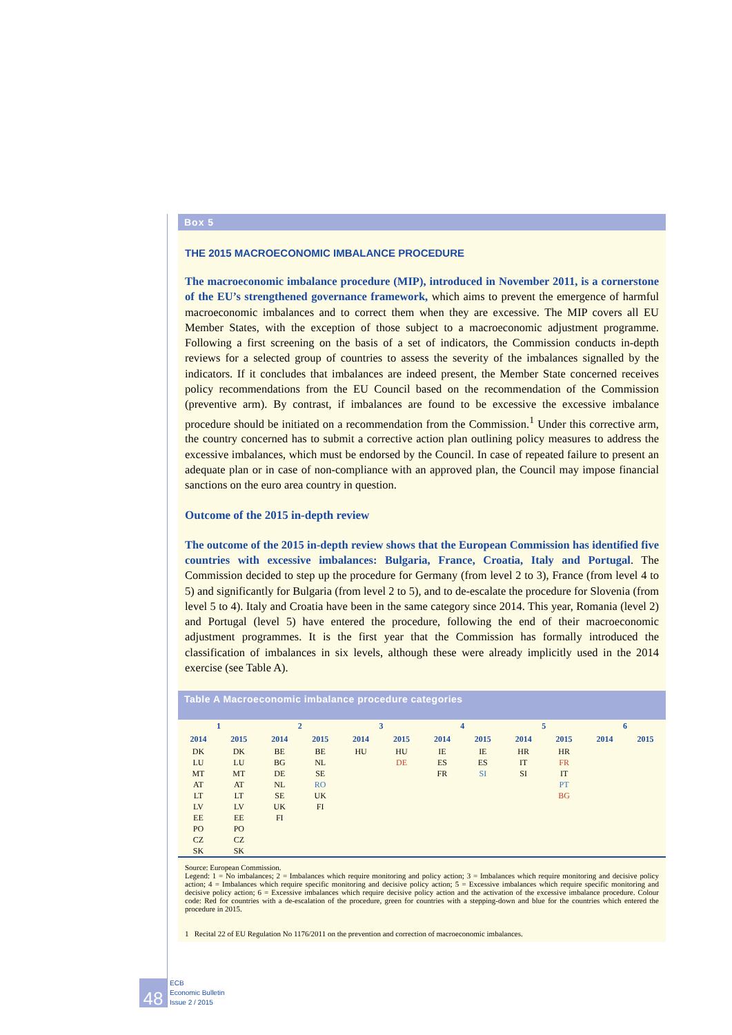Box 5
THE 2015 MACROECONOMIC IMBALANCE PROCEDURE
The macroeconomic imbalance procedure (MIP), introduced in November 2011, is a cornerstone of the EU’s strengthened governance framework, which aims to prevent the emergence of harmful macroeconomic imbalances and to correct them when they are excessive. The MIP covers all EU Member States, with the exception of those subject to a macroeconomic adjustment programme. Following a first screening on the basis of a set of indicators, the Commission conducts in-depth reviews for a selected group of countries to assess the severity of the imbalances signalled by the indicators. If it concludes that imbalances are indeed present, the Member State concerned receives policy recommendations from the EU Council based on the recommendation of the Commission (preventive arm). By contrast, if imbalances are found to be excessive the excessive imbalance procedure should be initiated on a recommendation from the Commission.<sup>1</sup> Under this corrective arm, the country concerned has to submit a corrective action plan outlining policy measures to address the excessive imbalances, which must be endorsed by the Council. In case of repeated failure to present an adequate plan or in case of non-compliance with an approved plan, the Council may impose financial sanctions on the euro area country in question.
Outcome of the 2015 in-depth review
The outcome of the 2015 in-depth review shows that the European Commission has identified five countries with excessive imbalances: Bulgaria, France, Croatia, Italy and Portugal. The Commission decided to step up the procedure for Germany (from level 2 to 3), France (from level 4 to 5) and significantly for Bulgaria (from level 2 to 5), and to de-escalate the procedure for Slovenia (from level 5 to 4). Italy and Croatia have been in the same category since 2014. This year, Romania (level 2) and Portugal (level 5) have entered the procedure, following the end of their macroeconomic adjustment programmes. It is the first year that the Commission has formally introduced the classification of imbalances in six levels, although these were already implicitly used in the 2014 exercise (see Table A).
Table A Macroeconomic imbalance procedure categories
| 1 | | 2 | | 3 | | 4 | | 5 | | 6 | |
| --- | --- | --- | --- | --- | --- | --- | --- | --- | --- | --- | --- |
| 2014 | 2015 | 2014 | 2015 | 2014 | 2015 | 2014 | 2015 | 2014 | 2015 | 2014 | 2015 |
| DK | DK | BE | BE | HU | HU | IE | IE | HR | HR | | |
| LU | LU | BG | NL | | DE | ES | ES | IT | FR | | |
| MT | MT | DE | SE | | | FR | SI | SI | IT | | |
| AT | AT | NL | RO | | | | | | PT | | |
| LT | LT | SE | UK | | | | | | BG | | |
| LV | LV | UK | FI | | | | | | | | |
| EE | EE | FI | | | | | | | | | |
| PO | PO | | | | | | | | | | |
| CZ | CZ | | | | | | | | | | |
| SK | SK | | | | | | | | | | |
Source: European Commission.
Legend: 1 = No imbalances; 2 = Imbalances which require monitoring and policy action; 3 = Imbalances which require monitoring and decisive policy action; 4 = Imbalances which require specific monitoring and decisive policy action; 5 = Excessive imbalances which require specific monitoring and decisive policy action; 6 = Excessive imbalances which require decisive policy action and the activation of the excessive imbalance procedure. Colour code: Red for countries with a de-escalation of the procedure, green for countries with a stepping-down and blue for the countries which entered the procedure in 2015.
1 Recital 22 of EU Regulation No 1176/2011 on the prevention and correction of macroeconomic imbalances.
48
ECB
Economic Bulletin
Issue 2 / 2015